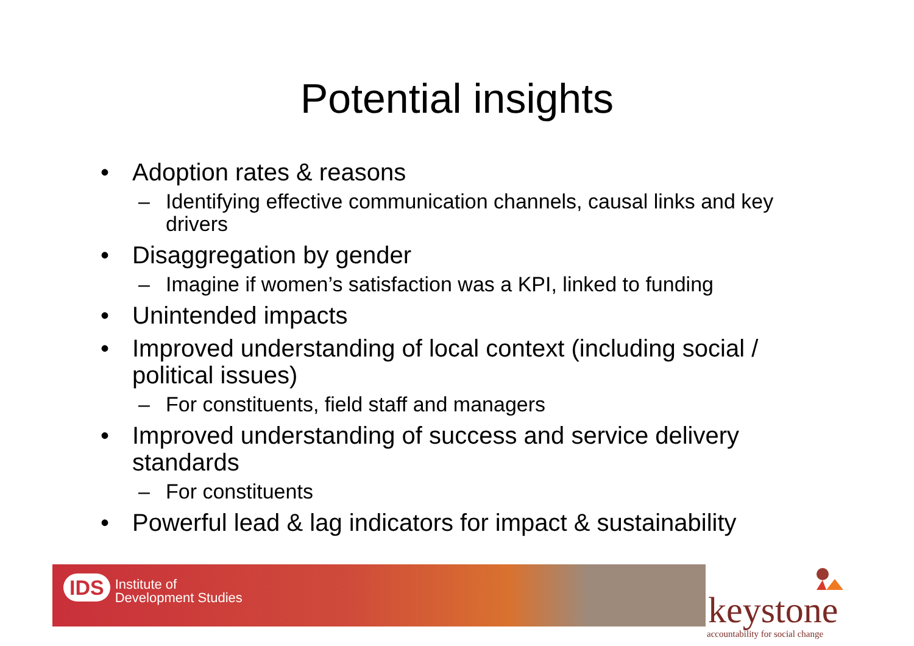Potential insights
• Adoption rates & reasons
– Identifying effective communication channels, causal links and key drivers
• Disaggregation by gender
– Imagine if women’s satisfaction was a KPI, linked to funding
• Unintended impacts
• Improved understanding of local context (including social / political issues)
– For constituents, field staff and managers
• Improved understanding of success and service delivery standards
– For constituents
• Powerful lead & lag indicators for impact & sustainability
IDS Institute of
Development Studies
keystone
accountability for social change